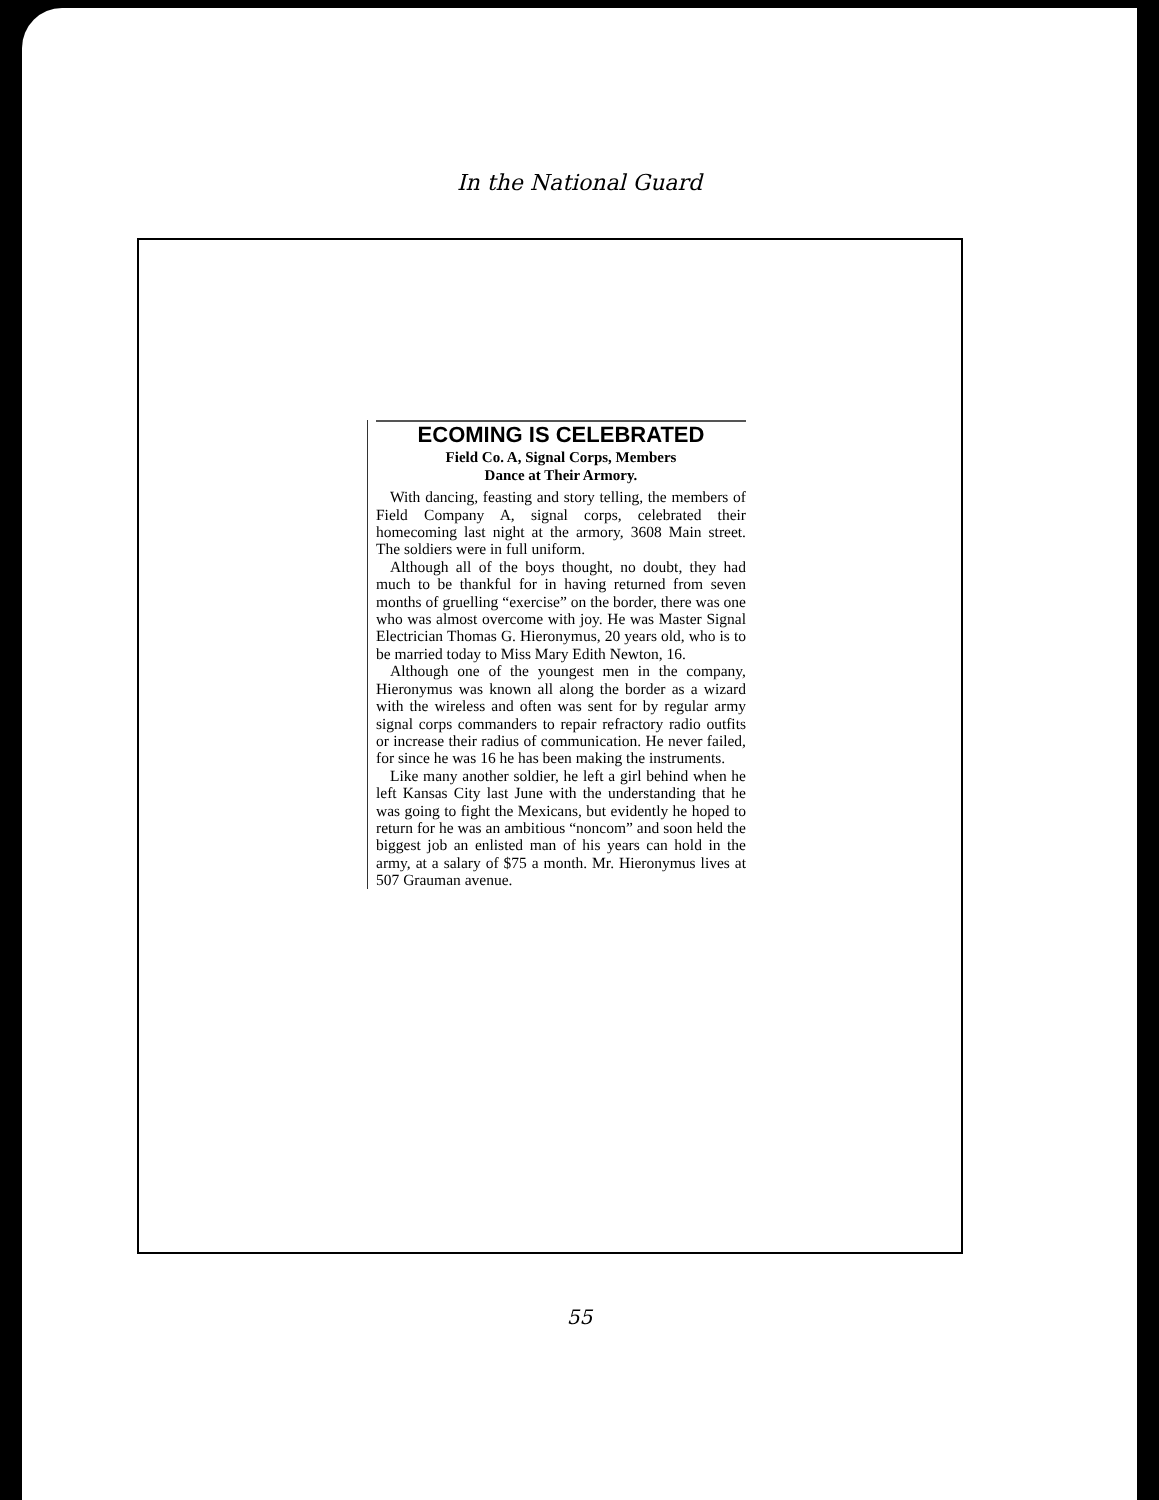In the National Guard
ECOMING IS CELEBRATED
Field Co. A, Signal Corps, Members
Dance at Their Armory.
With dancing, feasting and story telling, the members of Field Company A, signal corps, celebrated their homecoming last night at the armory, 3608 Main street. The soldiers were in full uniform.
Although all of the boys thought, no doubt, they had much to be thankful for in having returned from seven months of gruelling “exercise” on the border, there was one who was almost overcome with joy. He was Master Signal Electrician Thomas G. Hieronymus, 20 years old, who is to be married today to Miss Mary Edith Newton, 16.
Although one of the youngest men in the company, Hieronymus was known all along the border as a wizard with the wireless and often was sent for by regular army signal corps commanders to repair refractory radio outfits or increase their radius of communication. He never failed, for since he was 16 he has been making the instruments.
Like many another soldier, he left a girl behind when he left Kansas City last June with the understanding that he was going to fight the Mexicans, but evidently he hoped to return for he was an ambitious “noncom” and soon held the biggest job an enlisted man of his years can hold in the army, at a salary of $75 a month. Mr. Hieronymus lives at 507 Grauman avenue.
55